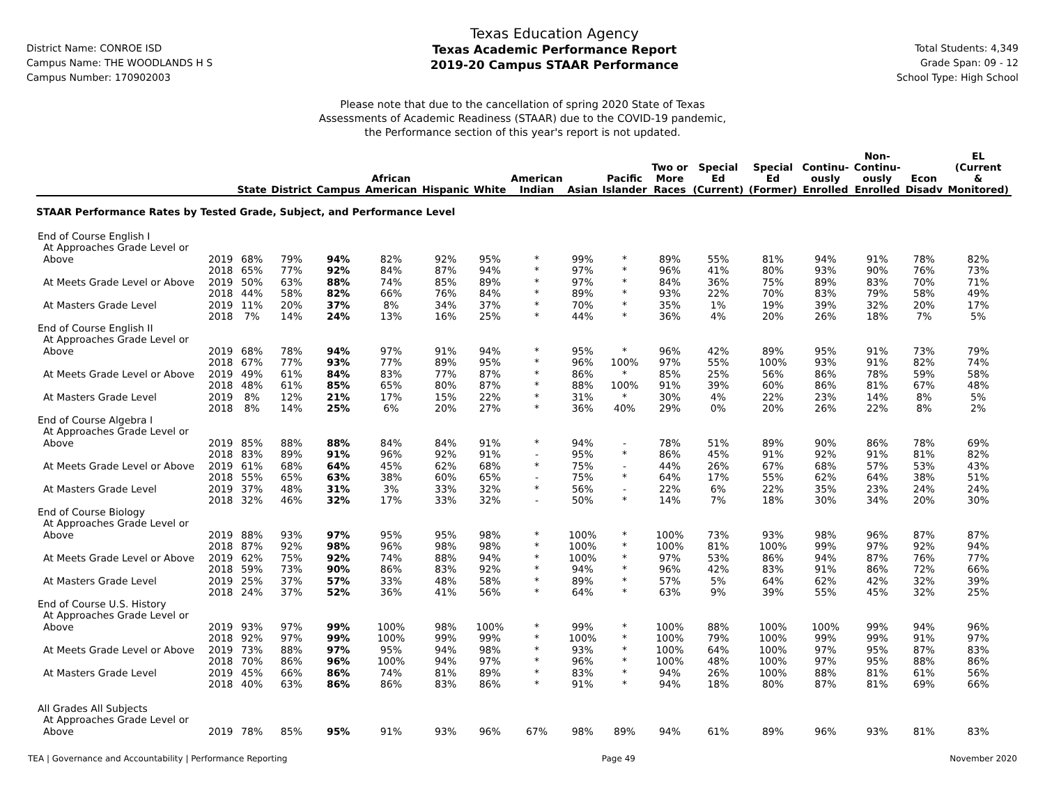District Name: CONROE ISD
Campus Name: THE WOODLANDS H S
Campus Number: 170902003
Texas Education Agency
Texas Academic Performance Report
2019-20 Campus STAAR Performance
Total Students: 4,349
Grade Span: 09 - 12
School Type: High School
Please note that due to the cancellation of spring 2020 State of Texas
Assessments of Academic Readiness (STAAR) due to the COVID-19 pandemic,
the Performance section of this year's report is not updated.
| | | State | District | Campus | African American | Hispanic | White | American Indian | Asian | Pacific Islander | Two or More Races | Special Ed (Current) | Special Ed (Former) | Continu- ously Enrolled | Non- Continu- ously Enrolled | Econ Disadv | EL (Current & Monitored) |
| --- | --- | --- | --- | --- | --- | --- | --- | --- | --- | --- | --- | --- | --- | --- | --- | --- | --- |
| STAAR Performance Rates by Tested Grade, Subject, and Performance Level | | | | | | | | | | | | | | | | | |
| End of Course English I | | | | | | | | | | | | | | | | | |
| At Approaches Grade Level or | | | | | | | | | | | | | | | | | |
| Above | 2019 | 68% | 79% | 94% | 82% | 92% | 95% | * | 99% | * | 89% | 55% | 81% | 94% | 91% | 78% | 82% |
| | 2018 | 65% | 77% | 92% | 84% | 87% | 94% | * | 97% | * | 96% | 41% | 80% | 93% | 90% | 76% | 73% |
| At Meets Grade Level or Above | 2019 | 50% | 63% | 88% | 74% | 85% | 89% | * | 97% | * | 84% | 36% | 75% | 89% | 83% | 70% | 71% |
| | 2018 | 44% | 58% | 82% | 66% | 76% | 84% | * | 89% | * | 93% | 22% | 70% | 83% | 79% | 58% | 49% |
| At Masters Grade Level | 2019 | 11% | 20% | 37% | 8% | 34% | 37% | * | 70% | * | 35% | 1% | 19% | 39% | 32% | 20% | 17% |
| | 2018 | 7% | 14% | 24% | 13% | 16% | 25% | * | 44% | * | 36% | 4% | 20% | 26% | 18% | 7% | 5% |
| End of Course English II | | | | | | | | | | | | | | | | | |
| At Approaches Grade Level or | | | | | | | | | | | | | | | | | |
| Above | 2019 | 68% | 78% | 94% | 97% | 91% | 94% | * | 95% | * | 96% | 42% | 89% | 95% | 91% | 73% | 79% |
| | 2018 | 67% | 77% | 93% | 77% | 89% | 95% | * | 96% | 100% | 97% | 55% | 100% | 93% | 91% | 82% | 74% |
| At Meets Grade Level or Above | 2019 | 49% | 61% | 84% | 83% | 77% | 87% | * | 86% | * | 85% | 25% | 56% | 86% | 78% | 59% | 58% |
| | 2018 | 48% | 61% | 85% | 65% | 80% | 87% | * | 88% | 100% | 91% | 39% | 60% | 86% | 81% | 67% | 48% |
| At Masters Grade Level | 2019 | 8% | 12% | 21% | 17% | 15% | 22% | * | 31% | * | 30% | 4% | 22% | 23% | 14% | 8% | 5% |
| | 2018 | 8% | 14% | 25% | 6% | 20% | 27% | * | 36% | 40% | 29% | 0% | 20% | 26% | 22% | 8% | 2% |
| End of Course Algebra I | | | | | | | | | | | | | | | | | |
| At Approaches Grade Level or | | | | | | | | | | | | | | | | | |
| Above | 2019 | 85% | 88% | 88% | 84% | 84% | 91% | * | 94% | - | 78% | 51% | 89% | 90% | 86% | 78% | 69% |
| | 2018 | 83% | 89% | 91% | 96% | 92% | 91% | - | 95% | * | 86% | 45% | 91% | 92% | 91% | 81% | 82% |
| At Meets Grade Level or Above | 2019 | 61% | 68% | 64% | 45% | 62% | 68% | * | 75% | - | 44% | 26% | 67% | 68% | 57% | 53% | 43% |
| | 2018 | 55% | 65% | 63% | 38% | 60% | 65% | - | 75% | * | 64% | 17% | 55% | 62% | 64% | 38% | 51% |
| At Masters Grade Level | 2019 | 37% | 48% | 31% | 3% | 33% | 32% | * | 56% | - | 22% | 6% | 22% | 35% | 23% | 24% | 24% |
| | 2018 | 32% | 46% | 32% | 17% | 33% | 32% | - | 50% | * | 14% | 7% | 18% | 30% | 34% | 20% | 30% |
| End of Course Biology | | | | | | | | | | | | | | | | | |
| At Approaches Grade Level or | | | | | | | | | | | | | | | | | |
| Above | 2019 | 88% | 93% | 97% | 95% | 95% | 98% | * | 100% | * | 100% | 73% | 93% | 98% | 96% | 87% | 87% |
| | 2018 | 87% | 92% | 98% | 96% | 98% | 98% | * | 100% | * | 100% | 81% | 100% | 99% | 97% | 92% | 94% |
| At Meets Grade Level or Above | 2019 | 62% | 75% | 92% | 74% | 88% | 94% | * | 100% | * | 97% | 53% | 86% | 94% | 87% | 76% | 77% |
| | 2018 | 59% | 73% | 90% | 86% | 83% | 92% | * | 94% | * | 96% | 42% | 83% | 91% | 86% | 72% | 66% |
| At Masters Grade Level | 2019 | 25% | 37% | 57% | 33% | 48% | 58% | * | 89% | * | 57% | 5% | 64% | 62% | 42% | 32% | 39% |
| | 2018 | 24% | 37% | 52% | 36% | 41% | 56% | * | 64% | * | 63% | 9% | 39% | 55% | 45% | 32% | 25% |
| End of Course U.S. History | | | | | | | | | | | | | | | | | |
| At Approaches Grade Level or | | | | | | | | | | | | | | | | | |
| Above | 2019 | 93% | 97% | 99% | 100% | 98% | 100% | * | 99% | * | 100% | 88% | 100% | 100% | 99% | 94% | 96% |
| | 2018 | 92% | 97% | 99% | 100% | 99% | 99% | * | 100% | * | 100% | 79% | 100% | 99% | 99% | 91% | 97% |
| At Meets Grade Level or Above | 2019 | 73% | 88% | 97% | 95% | 94% | 98% | * | 93% | * | 100% | 64% | 100% | 97% | 95% | 87% | 83% |
| | 2018 | 70% | 86% | 96% | 100% | 94% | 97% | * | 96% | * | 100% | 48% | 100% | 97% | 95% | 88% | 86% |
| At Masters Grade Level | 2019 | 45% | 66% | 86% | 74% | 81% | 89% | * | 83% | * | 94% | 26% | 100% | 88% | 81% | 61% | 56% |
| | 2018 | 40% | 63% | 86% | 86% | 83% | 86% | * | 91% | * | 94% | 18% | 80% | 87% | 81% | 69% | 66% |
| All Grades All Subjects | | | | | | | | | | | | | | | | | |
| At Approaches Grade Level or | | | | | | | | | | | | | | | | | |
| Above | 2019 | 78% | 85% | 95% | 91% | 93% | 96% | 67% | 98% | 89% | 94% | 61% | 89% | 96% | 93% | 81% | 83% |
TEA | Governance and Accountability | Performance Reporting Page 49 November 2020